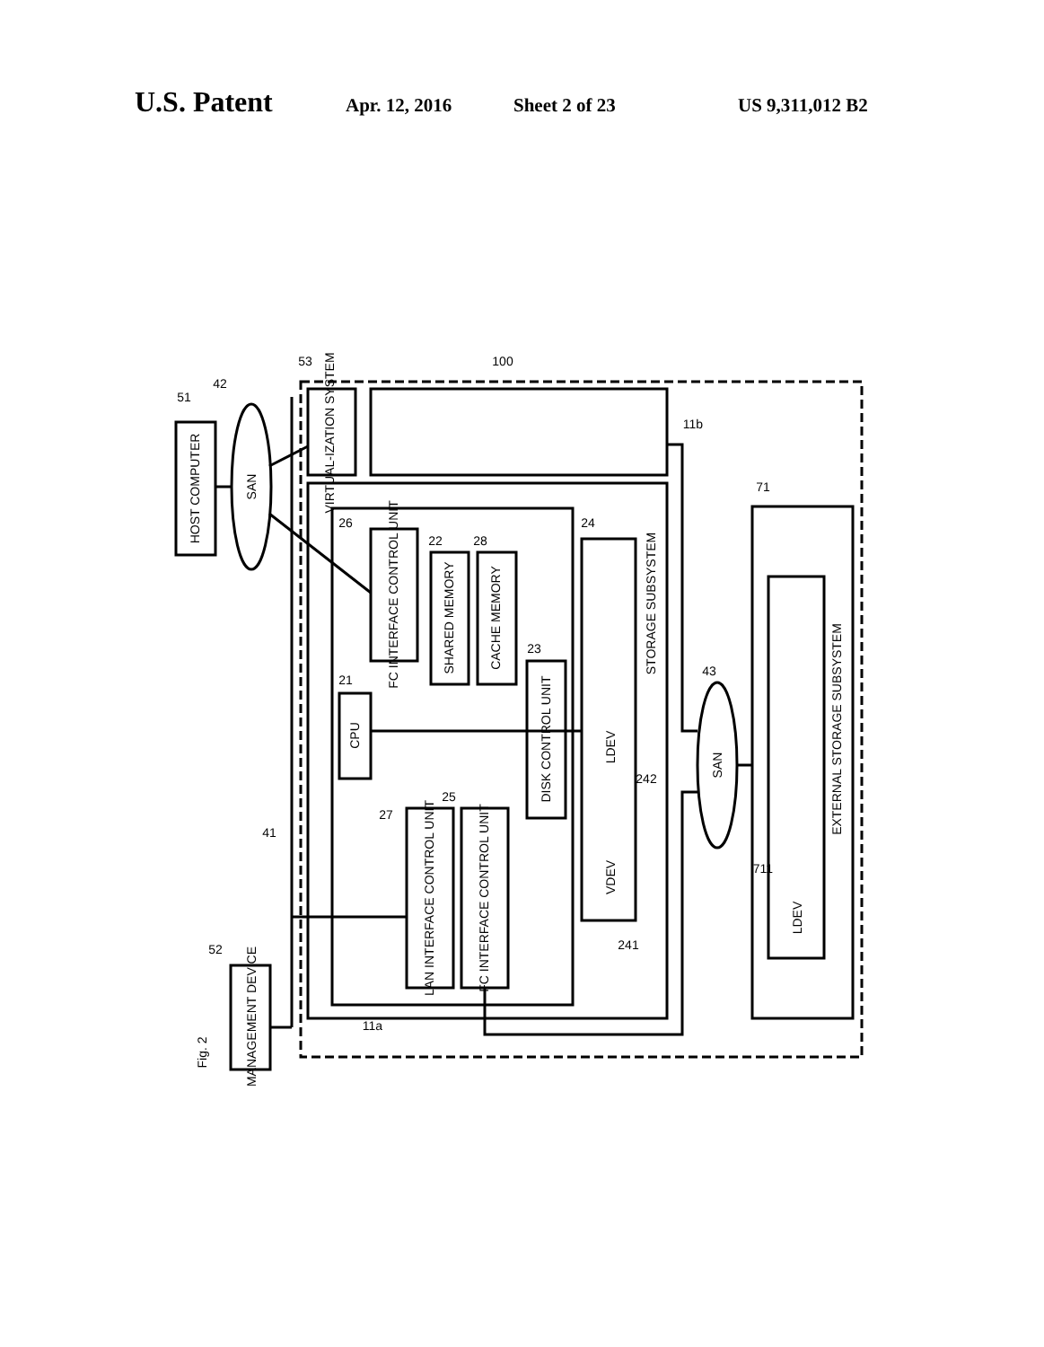U.S. Patent Apr. 12, 2016 Sheet 2 of 23 US 9,311,012 B2
HOST COMPUTER
SAN
VIRTUAL-IZATION SYSTEM
FC INTERFACE CONTROL UNIT
SHARED MEMORY
CACHE MEMORY
CPU
DISK CONTROL UNIT
LAN INTERFACE CONTROL UNIT
FC INTERFACE CONTROL UNIT
STORAGE SUBSYSTEM
LDEV
VDEV
SAN
EXTERNAL STORAGE SUBSYSTEM
LDEV
MANAGEMENT DEVICE
Fig. 2
100
53
42
51
11b
11a
41
52
26
22
28
21
23
27
25
24
242
241
43
71
711